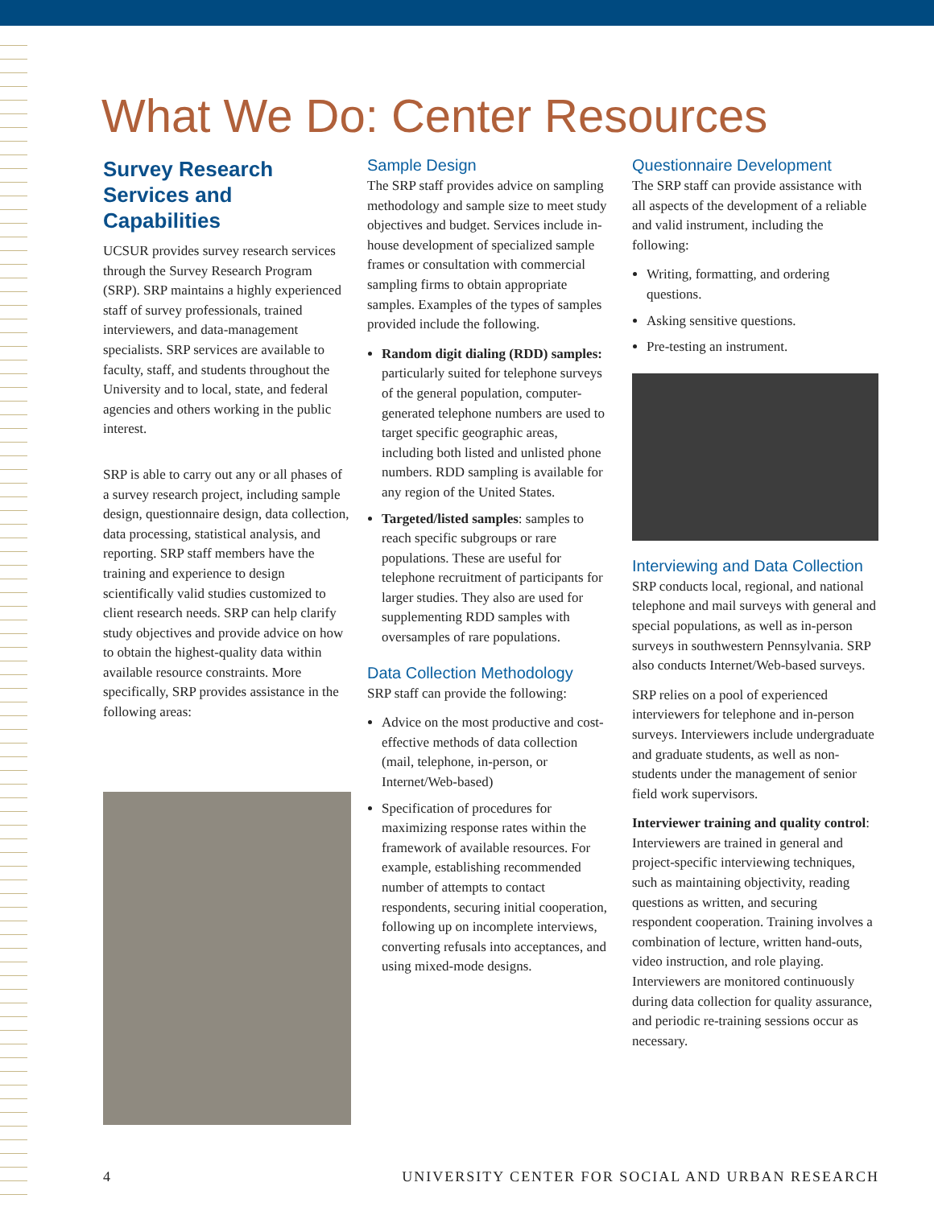What We Do: Center Resources
Survey Research Services and Capabilities
UCSUR provides survey research services through the Survey Research Program (SRP). SRP maintains a highly experienced staff of survey professionals, trained interviewers, and data-management specialists. SRP services are available to faculty, staff, and students throughout the University and to local, state, and federal agencies and others working in the public interest.
SRP is able to carry out any or all phases of a survey research project, including sample design, questionnaire design, data collection, data processing, statistical analysis, and reporting. SRP staff members have the training and experience to design scientifically valid studies customized to client research needs. SRP can help clarify study objectives and provide advice on how to obtain the highest-quality data within available resource constraints. More specifically, SRP provides assistance in the following areas:
Sample Design
The SRP staff provides advice on sampling methodology and sample size to meet study objectives and budget. Services include in-house development of specialized sample frames or consultation with commercial sampling firms to obtain appropriate samples. Examples of the types of samples provided include the following.
Random digit dialing (RDD) samples: particularly suited for telephone surveys of the general population, computer-generated telephone numbers are used to target specific geographic areas, including both listed and unlisted phone numbers. RDD sampling is available for any region of the United States.
Targeted/listed samples: samples to reach specific subgroups or rare populations. These are useful for telephone recruitment of participants for larger studies. They also are used for supplementing RDD samples with oversamples of rare populations.
Data Collection Methodology
SRP staff can provide the following:
Advice on the most productive and cost-effective methods of data collection (mail, telephone, in-person, or Internet/Web-based)
Specification of procedures for maximizing response rates within the framework of available resources. For example, establishing recommended number of attempts to contact respondents, securing initial cooperation, following up on incomplete interviews, converting refusals into acceptances, and using mixed-mode designs.
Questionnaire Development
The SRP staff can provide assistance with all aspects of the development of a reliable and valid instrument, including the following:
Writing, formatting, and ordering questions.
Asking sensitive questions.
Pre-testing an instrument.
Interviewing and Data Collection
SRP conducts local, regional, and national telephone and mail surveys with general and special populations, as well as in-person surveys in southwestern Pennsylvania. SRP also conducts Internet/Web-based surveys.
SRP relies on a pool of experienced interviewers for telephone and in-person surveys. Interviewers include undergraduate and graduate students, as well as non-students under the management of senior field work supervisors.
Interviewer training and quality control: Interviewers are trained in general and project-specific interviewing techniques, such as maintaining objectivity, reading questions as written, and securing respondent cooperation. Training involves a combination of lecture, written hand-outs, video instruction, and role playing. Interviewers are monitored continuously during data collection for quality assurance, and periodic re-training sessions occur as necessary.
4 UNIVERSITY CENTER FOR SOCIAL AND URBAN RESEARCH